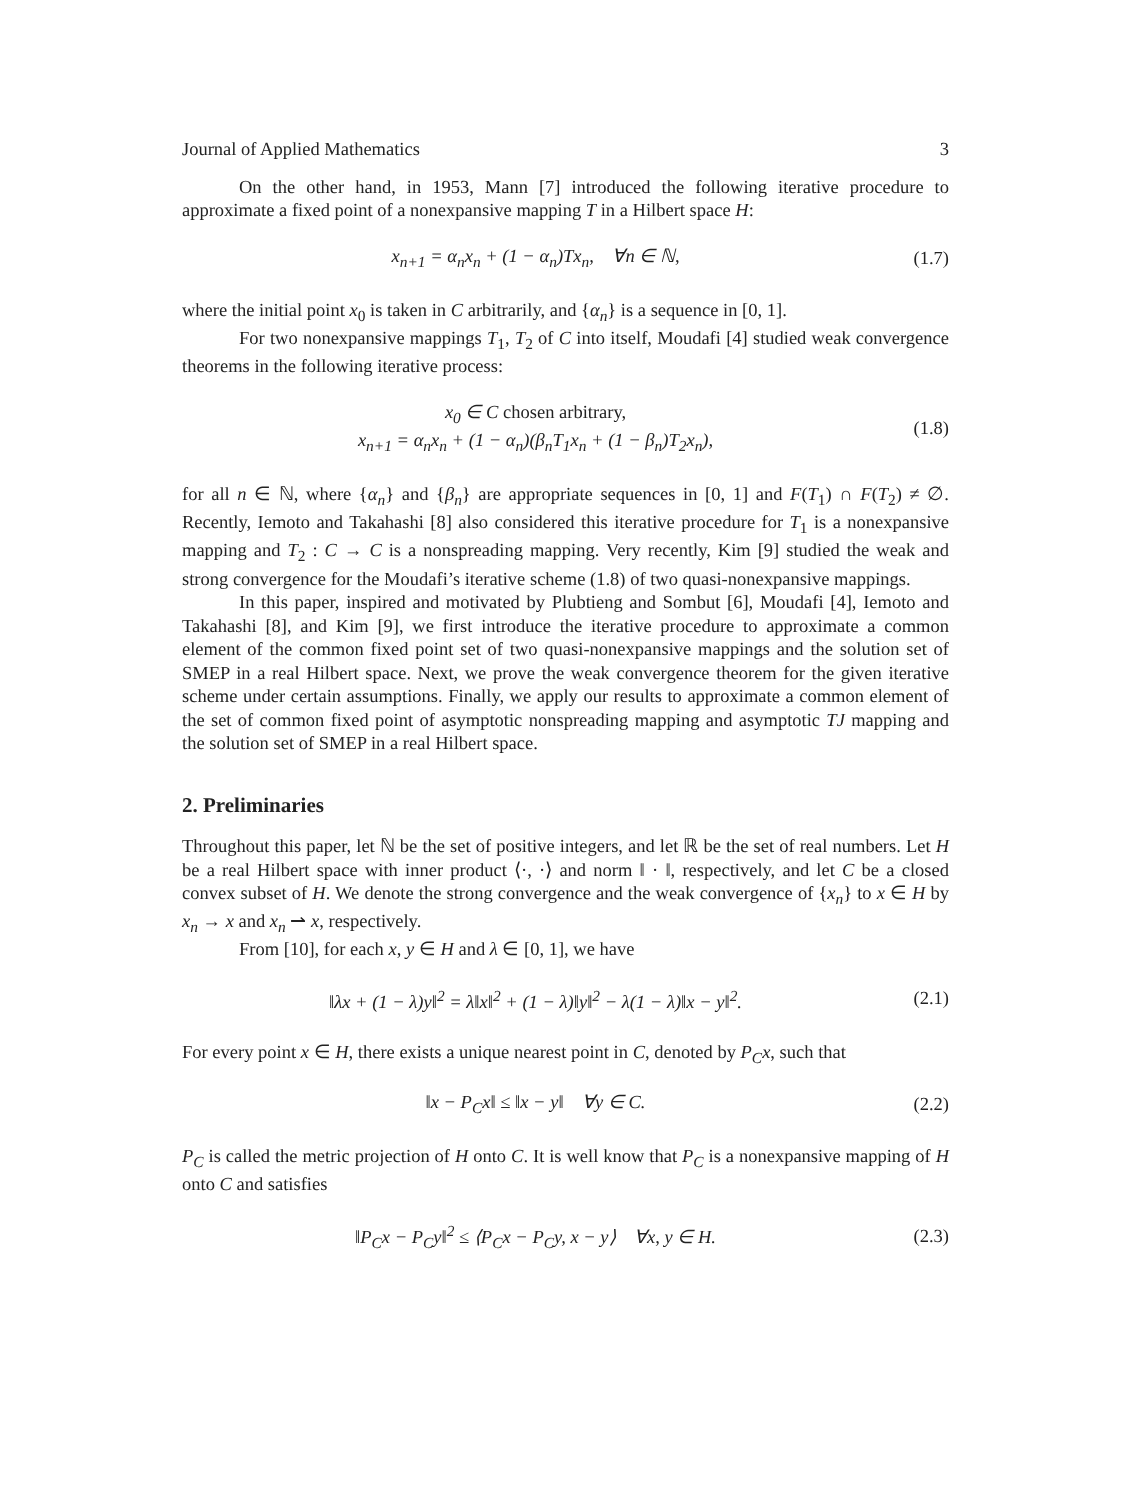Journal of Applied Mathematics 3
On the other hand, in 1953, Mann [7] introduced the following iterative procedure to approximate a fixed point of a nonexpansive mapping T in a Hilbert space H:
x<sub>n+1</sub> = α<sub>n</sub>x<sub>n</sub> + (1 − α<sub>n</sub>)Tx<sub>n</sub>, ∀n ∈ ℕ,
(1.7)
where the initial point x<sub>0</sub> is taken in C arbitrarily, and {α<sub>n</sub>} is a sequence in [0, 1].
For two nonexpansive mappings T<sub>1</sub>, T<sub>2</sub> of C into itself, Moudafi [4] studied weak convergence theorems in the following iterative process:
x<sub>0</sub> ∈ C chosen arbitrary,
x<sub>n+1</sub> = α<sub>n</sub>x<sub>n</sub> + (1 − α<sub>n</sub>)(β<sub>n</sub>T<sub>1</sub>x<sub>n</sub> + (1 − β<sub>n</sub>)T<sub>2</sub>x<sub>n</sub>),
(1.8)
for all n ∈ ℕ, where {α<sub>n</sub>} and {β<sub>n</sub>} are appropriate sequences in [0, 1] and F(T<sub>1</sub>) ∩ F(T<sub>2</sub>) ≠ ∅. Recently, Iemoto and Takahashi [8] also considered this iterative procedure for T<sub>1</sub> is a nonexpansive mapping and T<sub>2</sub> : C → C is a nonspreading mapping. Very recently, Kim [9] studied the weak and strong convergence for the Moudafi’s iterative scheme (1.8) of two quasi-nonexpansive mappings.
In this paper, inspired and motivated by Plubtieng and Sombut [6], Moudafi [4], Iemoto and Takahashi [8], and Kim [9], we first introduce the iterative procedure to approximate a common element of the common fixed point set of two quasi-nonexpansive mappings and the solution set of SMEP in a real Hilbert space. Next, we prove the weak convergence theorem for the given iterative scheme under certain assumptions. Finally, we apply our results to approximate a common element of the set of common fixed point of asymptotic nonspreading mapping and asymptotic TJ mapping and the solution set of SMEP in a real Hilbert space.
2. Preliminaries
Throughout this paper, let ℕ be the set of positive integers, and let ℝ be the set of real numbers. Let H be a real Hilbert space with inner product ⟨·, ·⟩ and norm ‖ · ‖, respectively, and let C be a closed convex subset of H. We denote the strong convergence and the weak convergence of {x<sub>n</sub>} to x ∈ H by x<sub>n</sub> → x and x<sub>n</sub> ⇀ x, respectively.
From [10], for each x, y ∈ H and λ ∈ [0, 1], we have
‖λx + (1 − λ)y‖<sup>2</sup> = λ‖x‖<sup>2</sup> + (1 − λ)‖y‖<sup>2</sup> − λ(1 − λ)‖x − y‖<sup>2</sup>.
(2.1)
For every point x ∈ H, there exists a unique nearest point in C, denoted by P<sub>C</sub>x, such that
‖x − P<sub>C</sub>x‖ ≤ ‖x − y‖ ∀y ∈ C. (2.2)
P<sub>C</sub> is called the metric projection of H onto C. It is well know that P<sub>C</sub> is a nonexpansive mapping of H onto C and satisfies
‖P<sub>C</sub>x − P<sub>C</sub>y‖<sup>2</sup> ≤ ⟨P<sub>C</sub>x − P<sub>C</sub>y, x − y⟩ ∀x, y ∈ H.
(2.3)